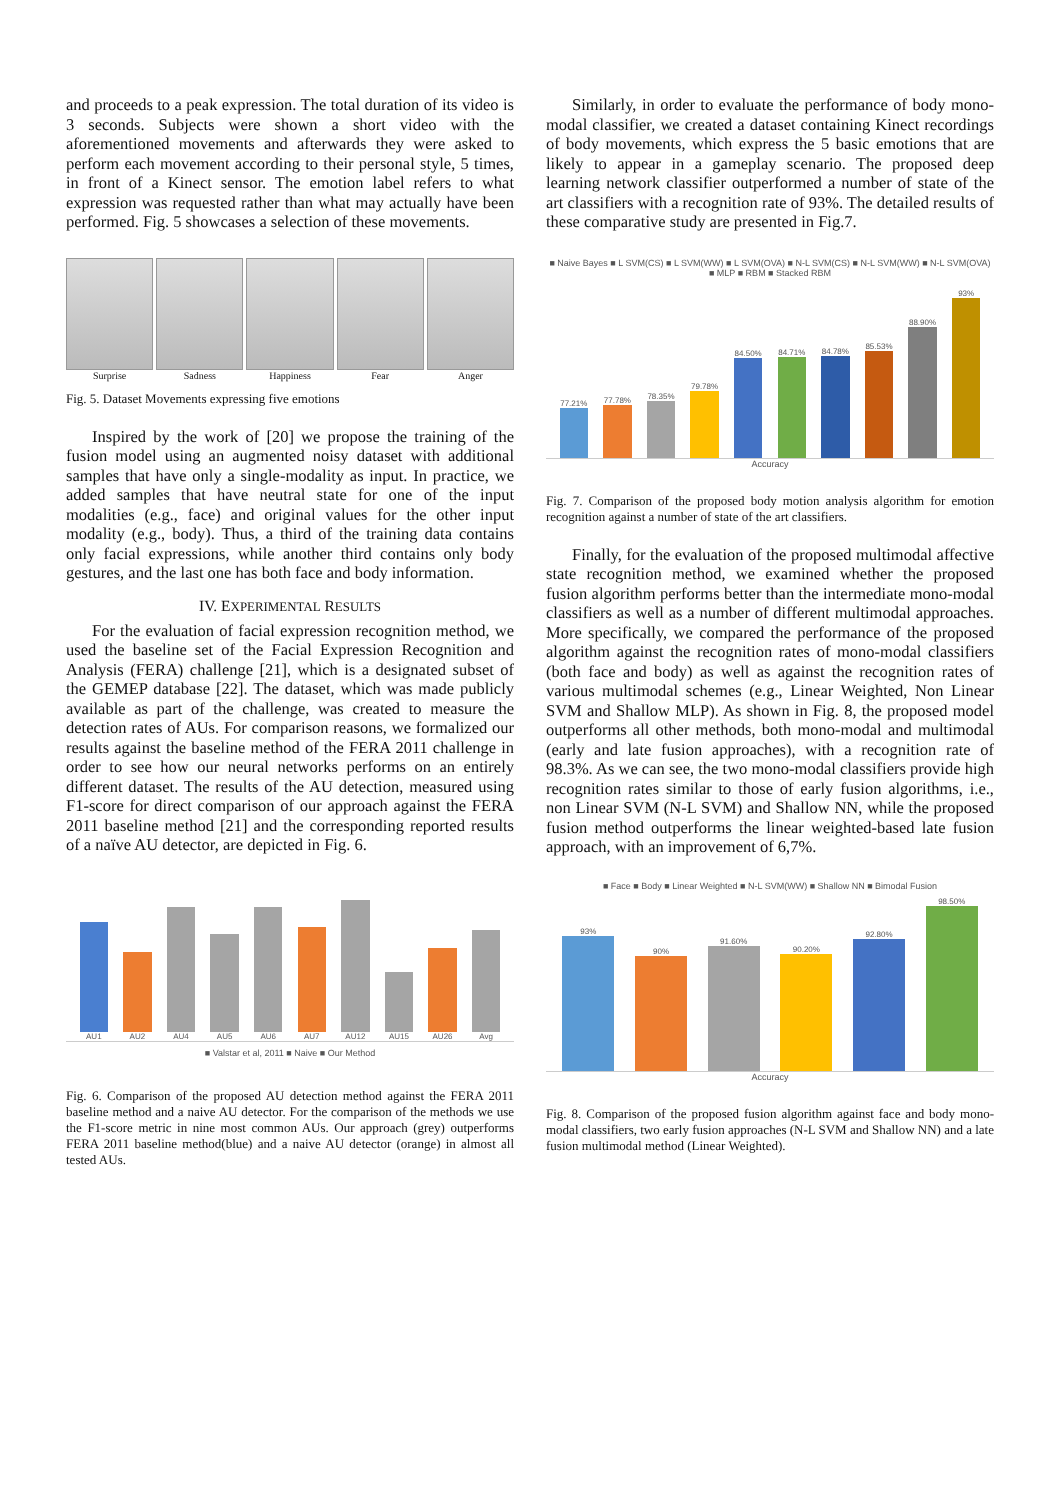and proceeds to a peak expression. The total duration of its video is 3 seconds. Subjects were shown a short video with the aforementioned movements and afterwards they were asked to perform each movement according to their personal style, 5 times, in front of a Kinect sensor. The emotion label refers to what expression was requested rather than what may actually have been performed. Fig. 5 showcases a selection of these movements.
Surprise Sadness Happiness Fear Anger
Fig. 5. Dataset Movements expressing five emotions
Inspired by the work of [20] we propose the training of the fusion model using an augmented noisy dataset with additional samples that have only a single-modality as input. In practice, we added samples that have neutral state for one of the input modalities (e.g., face) and original values for the other input modality (e.g., body). Thus, a third of the training data contains only facial expressions, while another third contains only body gestures, and the last one has both face and body information.
IV. EXPERIMENTAL RESULTS
For the evaluation of facial expression recognition method, we used the baseline set of the Facial Expression Recognition and Analysis (FERA) challenge [21], which is a designated subset of the GEMEP database [22]. The dataset, which was made publicly available as part of the challenge, was created to measure the detection rates of AUs. For comparison reasons, we formalized our results against the baseline method of the FERA 2011 challenge in order to see how our neural networks performs on an entirely different dataset. The results of the AU detection, measured using F1-score for direct comparison of our approach against the FERA 2011 baseline method [21] and the corresponding reported results of a naïve AU detector, are depicted in Fig. 6.
AU1
AU2
AU4
AU5
AU6
AU7
AU12
AU15
AU26
Avg
■ Valstar et al, 2011 ■ Naive ■ Our Method
Fig. 6. Comparison of the proposed AU detection method against the FERA 2011 baseline method and a naive AU detector. For the comparison of the methods we use the F1-score metric in nine most common AUs. Our approach (grey) outperforms FERA 2011 baseline method(blue) and a naive AU detector (orange) in almost all tested AUs.
Similarly, in order to evaluate the performance of body mono-modal classifier, we created a dataset containing Kinect recordings of body movements, which express the 5 basic emotions that are likely to appear in a gameplay scenario. The proposed deep learning network classifier outperformed a number of state of the art classifiers with a recognition rate of 93%. The detailed results of these comparative study are presented in Fig.7.
■ Naive Bayes ■ L SVM(CS) ■ L SVM(WW) ■ L SVM(OVA) ■ N-L SVM(CS) ■ N-L SVM(WW) ■ N-L SVM(OVA) ■ MLP ■ RBM ■ Stacked RBM
77.21%
77.78%
78.35%
79.78%
84.50%
84.71%
84.78%
85.53%
88.90%
93%
Accuracy
Fig. 7. Comparison of the proposed body motion analysis algorithm for emotion recognition against a number of state of the art classifiers.
Finally, for the evaluation of the proposed multimodal affective state recognition method, we examined whether the proposed fusion algorithm performs better than the intermediate mono-modal classifiers as well as a number of different multimodal approaches. More specifically, we compared the performance of the proposed algorithm against the recognition rates of mono-modal classifiers (both face and body) as well as against the recognition rates of various multimodal schemes (e.g., Linear Weighted, Non Linear SVM and Shallow MLP). As shown in Fig. 8, the proposed model outperforms all other methods, both mono-modal and multimodal (early and late fusion approaches), with a recognition rate of 98.3%. As we can see, the two mono-modal classifiers provide high recognition rates similar to those of early fusion algorithms, i.e., non Linear SVM (N-L SVM) and Shallow NN, while the proposed fusion method outperforms the linear weighted-based late fusion approach, with an improvement of 6,7%.
■ Face ■ Body ■ Linear Weighted ■ N-L SVM(WW) ■ Shallow NN ■ Bimodal Fusion
93%
90%
91.60%
90.20%
92.80%
98.50%
Accuracy
Fig. 8. Comparison of the proposed fusion algorithm against face and body mono-modal classifiers, two early fusion approaches (N-L SVM and Shallow NN) and a late fusion multimodal method (Linear Weighted).